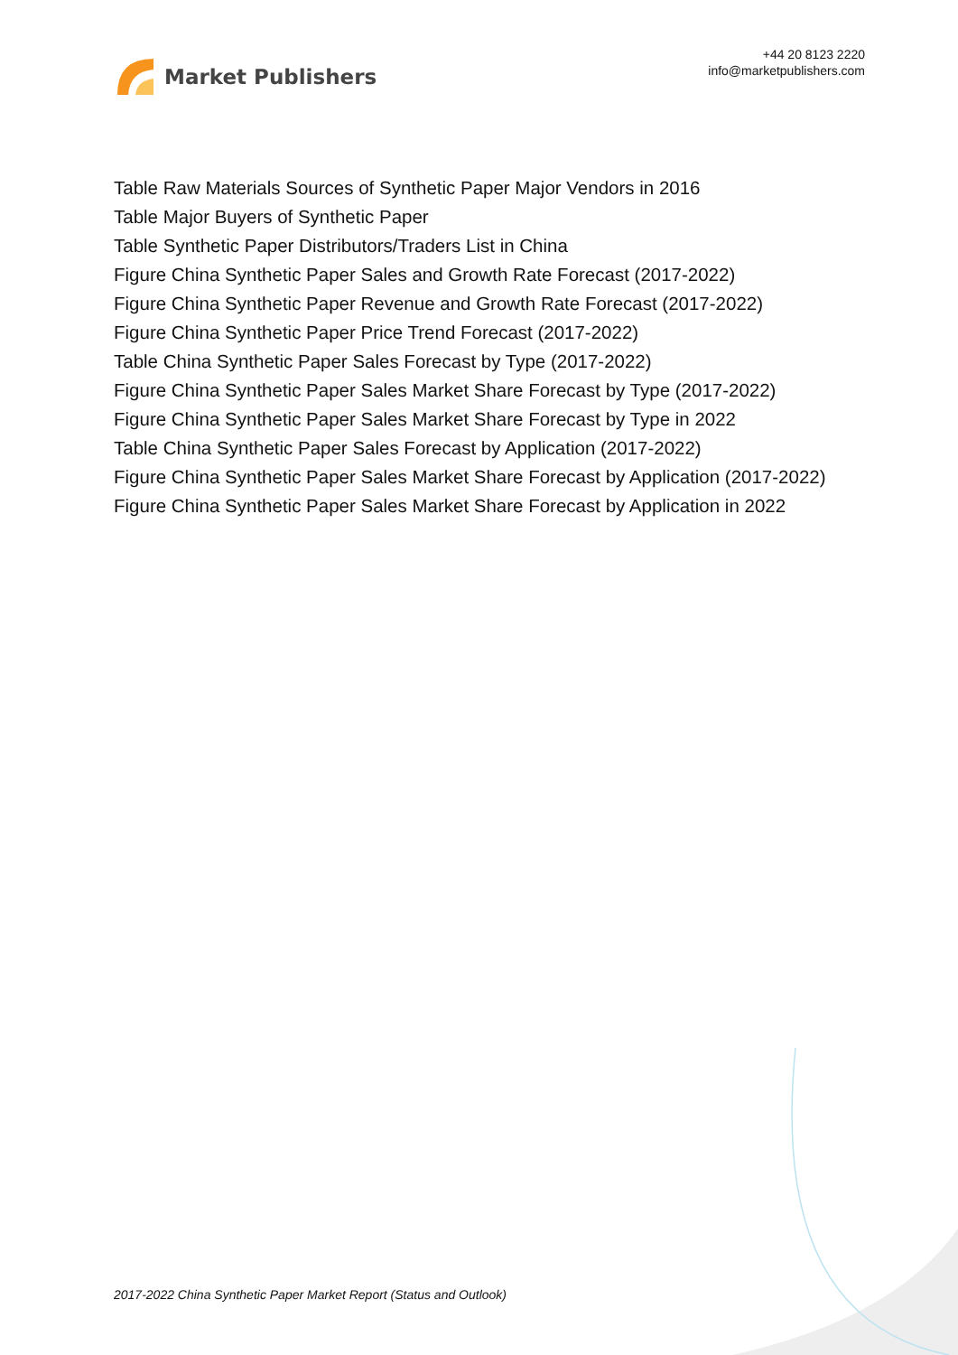Market Publishers
+44 20 8123 2220
info@marketpublishers.com
Table Raw Materials Sources of Synthetic Paper Major Vendors in 2016
Table Major Buyers of Synthetic Paper
Table Synthetic Paper Distributors/Traders List in China
Figure China Synthetic Paper Sales and Growth Rate Forecast (2017-2022)
Figure China Synthetic Paper Revenue and Growth Rate Forecast (2017-2022)
Figure China Synthetic Paper Price Trend Forecast (2017-2022)
Table China Synthetic Paper Sales Forecast by Type (2017-2022)
Figure China Synthetic Paper Sales Market Share Forecast by Type (2017-2022)
Figure China Synthetic Paper Sales Market Share Forecast by Type in 2022
Table China Synthetic Paper Sales Forecast by Application (2017-2022)
Figure China Synthetic Paper Sales Market Share Forecast by Application (2017-2022)
Figure China Synthetic Paper Sales Market Share Forecast by Application in 2022
2017-2022 China Synthetic Paper Market Report (Status and Outlook)